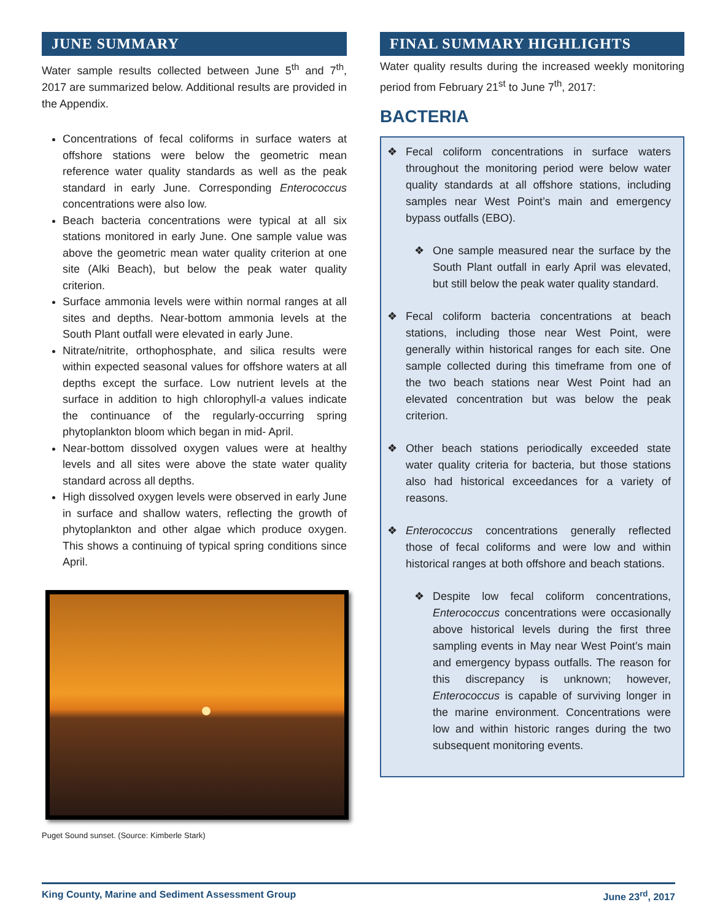JUNE SUMMARY
Water sample results collected between June 5<sup>th</sup> and 7<sup>th</sup>, 2017 are summarized below. Additional results are provided in the Appendix.
Concentrations of fecal coliforms in surface waters at offshore stations were below the geometric mean reference water quality standards as well as the peak standard in early June. Corresponding Enterococcus concentrations were also low.
Beach bacteria concentrations were typical at all six stations monitored in early June. One sample value was above the geometric mean water quality criterion at one site (Alki Beach), but below the peak water quality criterion.
Surface ammonia levels were within normal ranges at all sites and depths. Near-bottom ammonia levels at the South Plant outfall were elevated in early June.
Nitrate/nitrite, orthophosphate, and silica results were within expected seasonal values for offshore waters at all depths except the surface. Low nutrient levels at the surface in addition to high chlorophyll-a values indicate the continuance of the regularly-occurring spring phytoplankton bloom which began in mid- April.
Near-bottom dissolved oxygen values were at healthy levels and all sites were above the state water quality standard across all depths.
High dissolved oxygen levels were observed in early June in surface and shallow waters, reflecting the growth of phytoplankton and other algae which produce oxygen. This shows a continuing of typical spring conditions since April.
Puget Sound sunset. (Source: Kimberle Stark)
FINAL SUMMARY HIGHLIGHTS
Water quality results during the increased weekly monitoring period from February 21<sup>st</sup> to June 7<sup>th</sup>, 2017:
BACTERIA
❖ Fecal coliform concentrations in surface waters throughout the monitoring period were below water quality standards at all offshore stations, including samples near West Point’s main and emergency bypass outfalls (EBO).
❖ One sample measured near the surface by the South Plant outfall in early April was elevated, but still below the peak water quality standard.
❖ Fecal coliform bacteria concentrations at beach stations, including those near West Point, were generally within historical ranges for each site. One sample collected during this timeframe from one of the two beach stations near West Point had an elevated concentration but was below the peak criterion.
❖ Other beach stations periodically exceeded state water quality criteria for bacteria, but those stations also had historical exceedances for a variety of reasons.
❖ Enterococcus concentrations generally reflected those of fecal coliforms and were low and within historical ranges at both offshore and beach stations.
❖ Despite low fecal coliform concentrations, Enterococcus concentrations were occasionally above historical levels during the first three sampling events in May near West Point’s main and emergency bypass outfalls. The reason for this discrepancy is unknown; however, Enterococcus is capable of surviving longer in the marine environment. Concentrations were low and within historic ranges during the two subsequent monitoring events.
King County, Marine and Sediment Assessment Group June 23<sup>rd</sup>, 2017